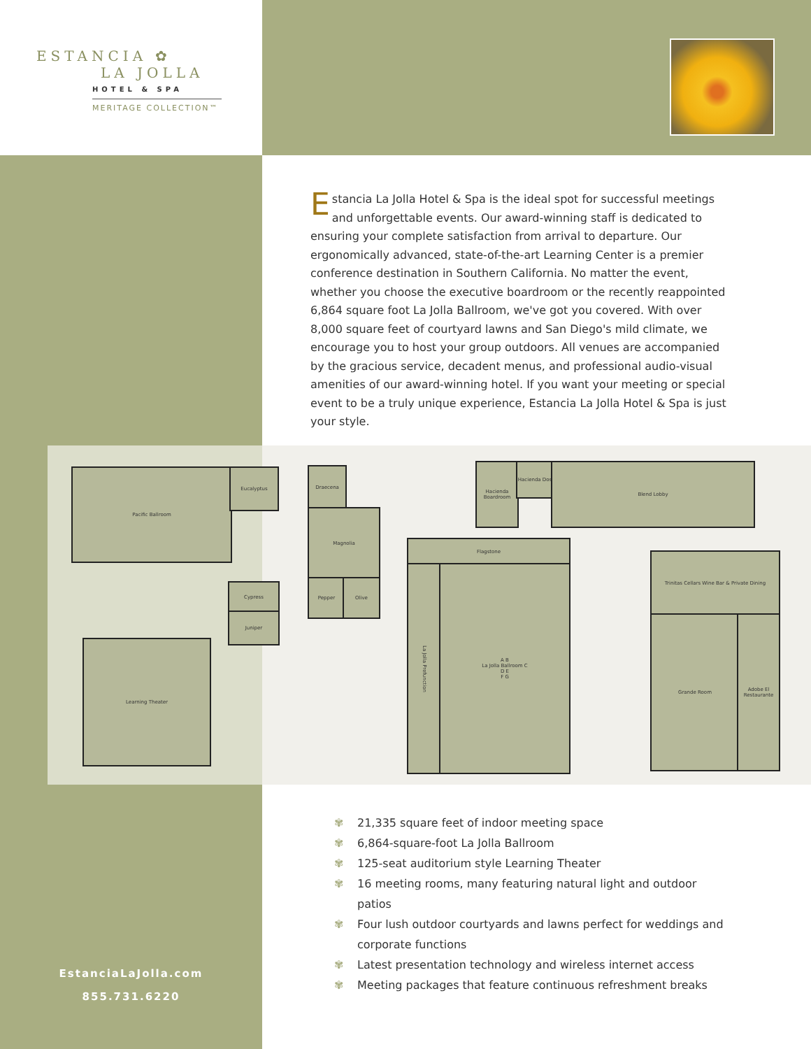ESTANCIA ✿
LA JOLLA
HOTEL & SPA
MERITAGE COLLECTION™
Estancia La Jolla Hotel & Spa is the ideal spot for successful meetings and unforgettable events. Our award-winning staff is dedicated to ensuring your complete satisfaction from arrival to departure. Our ergonomically advanced, state-of-the-art Learning Center is a premier conference destination in Southern California. No matter the event, whether you choose the executive boardroom or the recently reappointed 6,864 square foot La Jolla Ballroom, we've got you covered. With over 8,000 square feet of courtyard lawns and San Diego's mild climate, we encourage you to host your group outdoors. All venues are accompanied by the gracious service, decadent menus, and professional audio-visual amenities of our award-winning hotel. If you want your meeting or special event to be a truly unique experience, Estancia La Jolla Hotel & Spa is just your style.
Pacific Ballroom Eucalyptus Draecena
Magnolia
Pepper Olive
Cypress
Juniper
Learning Theater
Hacienda Boardroom
Hacienda Dos
Blend Lobby
Flagstone
La Jolla Prefunction
A B
La Jolla Ballroom C
D E
F G
Trinitas Cellars Wine Bar & Private Dining
Grande Room
Adobe El Restaurante
✾ 21,335 square feet of indoor meeting space
✾ 6,864-square-foot La Jolla Ballroom
✾ 125-seat auditorium style Learning Theater
✾ 16 meeting rooms, many featuring natural light and outdoor patios
✾ Four lush outdoor courtyards and lawns perfect for weddings and corporate functions
✾ Latest presentation technology and wireless internet access
✾ Meeting packages that feature continuous refreshment breaks
EstanciaLaJolla.com
855.731.6220